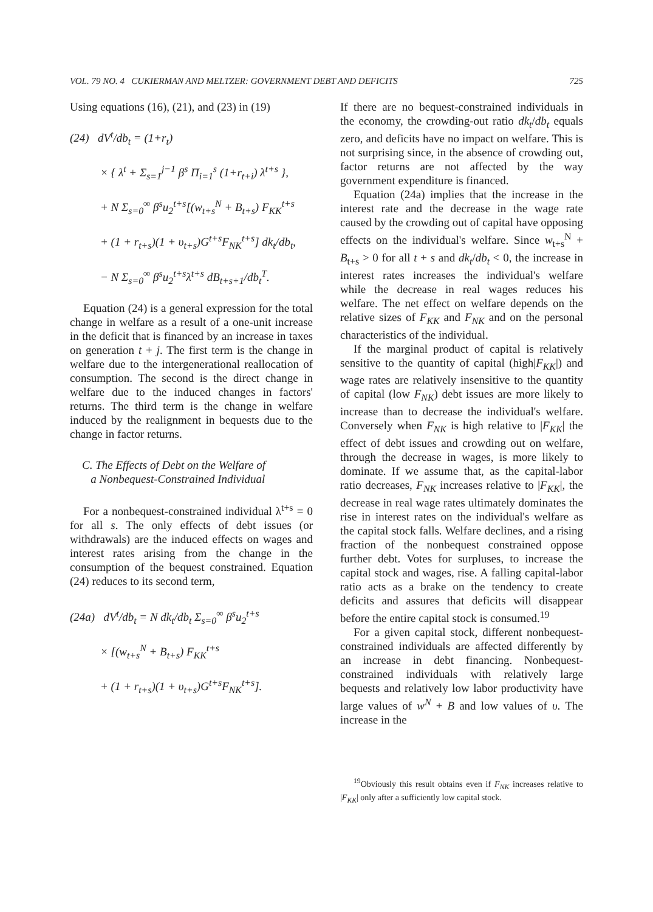VOL. 79 NO. 4 CUKIERMAN AND MELTZER: GOVERNMENT DEBT AND DEFICITS 725
Using equations (16), (21), and (23) in (19)
(24) dV<sup>t</sup>/db<sub>t</sub> = (1+r<sub>t</sub>)
× { λ<sup>t</sup> + Σ<sub>s=1</sub><sup>j−1</sup> β<sup>s</sup> Π<sub>i=1</sub><sup>s</sup> (1+r<sub>t+i</sub>) λ<sup>t+s</sup> },
+ N Σ<sub>s=0</sub><sup>∞</sup> β<sup>s</sup>u<sub>2</sub><sup>t+s</sup>[(w<sub>t+s</sub><sup>N</sup> + B<sub>t+s</sub>) F<sub>KK</sub><sup>t+s</sup>
+ (1 + r<sub>t+s</sub>)(1 + υ<sub>t+s</sub>)G<sup>t+s</sup>F<sub>NK</sub><sup>t+s</sup>] dk<sub>t</sub>/db<sub>t</sub>,
− N Σ<sub>s=0</sub><sup>∞</sup> β<sup>s</sup>u<sub>2</sub><sup>t+s</sup>λ<sup>t+s</sup> dB<sub>t+s+1</sub>/db<sub>t</sub><sup>T</sup>.
Equation (24) is a general expression for the total change in welfare as a result of a one-unit increase in the deficit that is financed by an increase in taxes on generation t + j. The first term is the change in welfare due to the intergenerational reallocation of consumption. The second is the direct change in welfare due to the induced changes in factors' returns. The third term is the change in welfare induced by the realignment in bequests due to the change in factor returns.
C. The Effects of Debt on the Welfare of
a Nonbequest-Constrained Individual
For a nonbequest-constrained individual λ<sup>t+s</sup> = 0 for all s. The only effects of debt issues (or withdrawals) are the induced effects on wages and interest rates arising from the change in the consumption of the bequest constrained. Equation (24) reduces to its second term,
(24a) dV<sup>t</sup>/db<sub>t</sub> = N dk<sub>t</sub>/db<sub>t</sub> Σ<sub>s=0</sub><sup>∞</sup> β<sup>s</sup>u<sub>2</sub><sup>t+s</sup>
× [(w<sub>t+s</sub><sup>N</sup> + B<sub>t+s</sub>) F<sub>KK</sub><sup>t+s</sup>
+ (1 + r<sub>t+s</sub>)(1 + υ<sub>t+s</sub>)G<sup>t+s</sup>F<sub>NK</sub><sup>t+s</sup>].
If there are no bequest-constrained individuals in the economy, the crowding-out ratio dk<sub>t</sub>/db<sub>t</sub> equals zero, and deficits have no impact on welfare. This is not surprising since, in the absence of crowding out, factor returns are not affected by the way government expenditure is financed.
Equation (24a) implies that the increase in the interest rate and the decrease in the wage rate caused by the crowding out of capital have opposing effects on the individual's welfare. Since w<sub>t+s</sub><sup>N</sup> + B<sub>t+s</sub> > 0 for all t + s and dk<sub>t</sub>/db<sub>t</sub> < 0, the increase in interest rates increases the individual's welfare while the decrease in real wages reduces his welfare. The net effect on welfare depends on the relative sizes of F<sub>KK</sub> and F<sub>NK</sub> and on the personal characteristics of the individual.
If the marginal product of capital is relatively sensitive to the quantity of capital (high|F<sub>KK</sub>|) and wage rates are relatively insensitive to the quantity of capital (low F<sub>NK</sub>) debt issues are more likely to increase than to decrease the individual's welfare. Conversely when F<sub>NK</sub> is high relative to |F<sub>KK</sub>| the effect of debt issues and crowding out on welfare, through the decrease in wages, is more likely to dominate. If we assume that, as the capital-labor ratio decreases, F<sub>NK</sub> increases relative to |F<sub>KK</sub>|, the decrease in real wage rates ultimately dominates the rise in interest rates on the individual's welfare as the capital stock falls. Welfare declines, and a rising fraction of the nonbequest constrained oppose further debt. Votes for surpluses, to increase the capital stock and wages, rise. A falling capital-labor ratio acts as a brake on the tendency to create deficits and assures that deficits will disappear before the entire capital stock is consumed.<sup>19</sup>
For a given capital stock, different nonbequest-constrained individuals are affected differently by an increase in debt financing. Nonbequest-constrained individuals with relatively large bequests and relatively low labor productivity have large values of w<sup>N</sup> + B and low values of υ. The increase in the
<sup>19</sup> Obviously this result obtains even if F<sub>NK</sub> increases relative to |F<sub>KK</sub>| only after a sufficiently low capital stock.